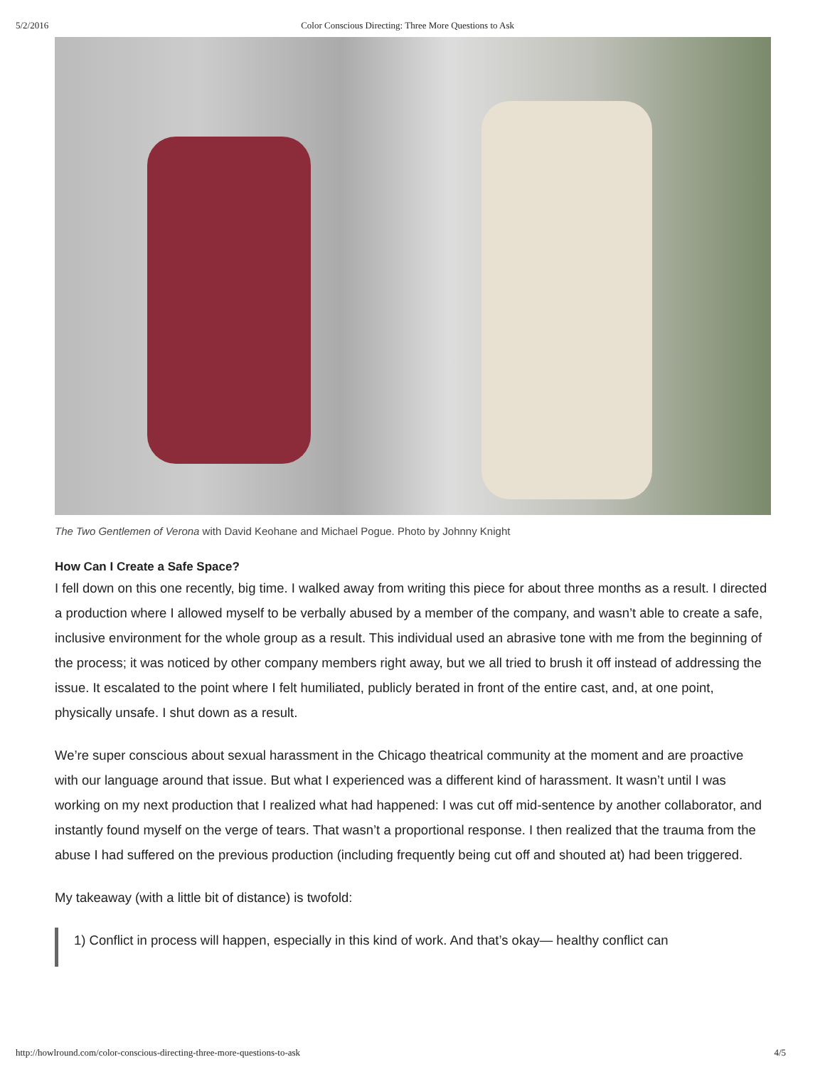5/2/2016 Color Conscious Directing: Three More Questions to Ask
The Two Gentlemen of Verona with David Keohane and Michael Pogue. Photo by Johnny Knight
How Can I Create a Safe Space?
I fell down on this one recently, big time. I walked away from writing this piece for about three months as a result. I directed a production where I allowed myself to be verbally abused by a member of the company, and wasn’t able to create a safe, inclusive environment for the whole group as a result. This individual used an abrasive tone with me from the beginning of the process; it was noticed by other company members right away, but we all tried to brush it off instead of addressing the issue. It escalated to the point where I felt humiliated, publicly berated in front of the entire cast, and, at one point, physically unsafe. I shut down as a result.
We’re super conscious about sexual harassment in the Chicago theatrical community at the moment and are proactive with our language around that issue. But what I experienced was a different kind of harassment. It wasn’t until I was working on my next production that I realized what had happened: I was cut off mid-sentence by another collaborator, and instantly found myself on the verge of tears. That wasn’t a proportional response. I then realized that the trauma from the abuse I had suffered on the previous production (including frequently being cut off and shouted at) had been triggered.
My takeaway (with a little bit of distance) is twofold:
1) Conflict in process will happen, especially in this kind of work. And that’s okay— healthy conflict can
http://howlround.com/color-conscious-directing-three-more-questions-to-ask 4/5